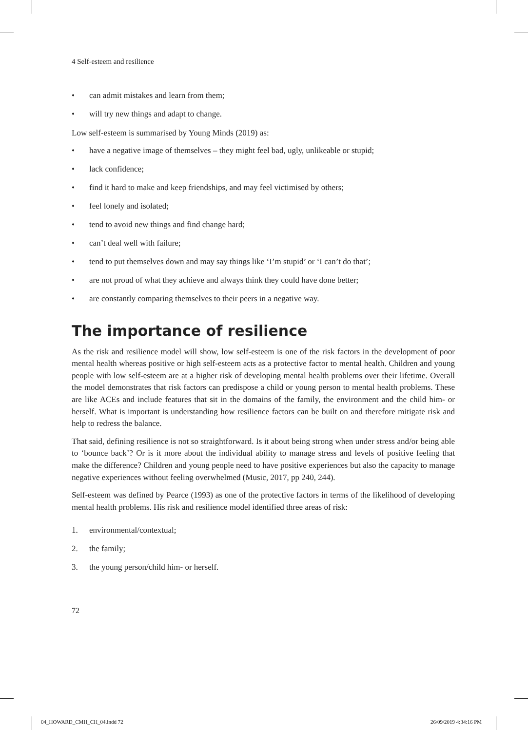4 Self-esteem and resilience
• can admit mistakes and learn from them;
• will try new things and adapt to change.
Low self-esteem is summarised by Young Minds (2019) as:
• have a negative image of themselves – they might feel bad, ugly, unlikeable or stupid;
• lack confidence;
• find it hard to make and keep friendships, and may feel victimised by others;
• feel lonely and isolated;
• tend to avoid new things and find change hard;
• can’t deal well with failure;
• tend to put themselves down and may say things like ‘I’m stupid’ or ‘I can’t do that’;
• are not proud of what they achieve and always think they could have done better;
• are constantly comparing themselves to their peers in a negative way.
The importance of resilience
As the risk and resilience model will show, low self-esteem is one of the risk factors in the development of poor mental health whereas positive or high self-esteem acts as a protective factor to mental health. Children and young people with low self-esteem are at a higher risk of developing mental health problems over their lifetime. Overall the model demonstrates that risk factors can predispose a child or young person to mental health problems. These are like ACEs and include features that sit in the domains of the family, the environment and the child him- or herself. What is important is understanding how resilience factors can be built on and therefore mitigate risk and help to redress the balance.
That said, defining resilience is not so straightforward. Is it about being strong when under stress and/or being able to ‘bounce back’? Or is it more about the individual ability to manage stress and levels of positive feeling that make the difference? Children and young people need to have positive experiences but also the capacity to manage negative experiences without feeling overwhelmed (Music, 2017, pp 240, 244).
Self-esteem was defined by Pearce (1993) as one of the protective factors in terms of the likelihood of developing mental health problems. His risk and resilience model identified three areas of risk:
1. environmental/contextual;
2. the family;
3. the young person/child him- or herself.
72
04_HOWARD_CMH_CH_04.indd 72 26/09/2019 4:34:16 PM